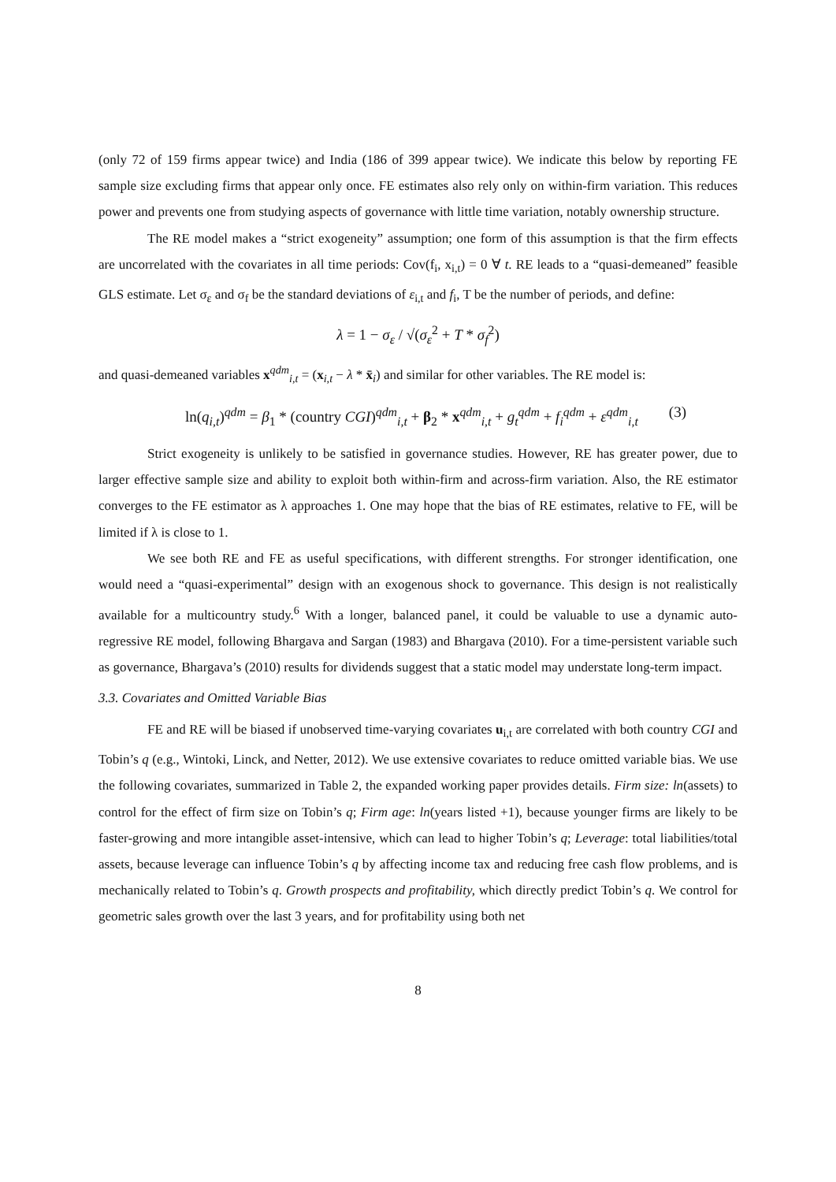(only 72 of 159 firms appear twice) and India (186 of 399 appear twice). We indicate this below by reporting FE sample size excluding firms that appear only once. FE estimates also rely only on within-firm variation. This reduces power and prevents one from studying aspects of governance with little time variation, notably ownership structure.
The RE model makes a “strict exogeneity” assumption; one form of this assumption is that the firm effects are uncorrelated with the covariates in all time periods: Cov(f<sub>i</sub>, x<sub>i,t</sub>) = 0 ∀ t. RE leads to a “quasi-demeaned” feasible GLS estimate. Let σ<sub>ε</sub> and σ<sub>f</sub> be the standard deviations of ε<sub>i,t</sub> and f<sub>i</sub>, T be the number of periods, and define:
λ = 1 − σ<sub>ε</sub> / √(σ<sub>ε</sub><sup>2</sup> + T * σ<sub>f</sub><sup>2</sup>)
and quasi-demeaned variables x<sup>qdm</sup><sub>i,t</sub> = (x<sub>i,t</sub> − λ * x̄<sub>i</sub>) and similar for other variables. The RE model is:
ln(q<sub>i,t</sub>)<sup>qdm</sup> = β<sub>1</sub> * (country CGI)<sup>qdm</sup><sub>i,t</sub> + β<sub>2</sub> * x<sup>qdm</sup><sub>i,t</sub> + g<sub>t</sub><sup>qdm</sup> + f<sub>i</sub><sup>qdm</sup> + ε<sup>qdm</sup><sub>i,t</sub> (3)
Strict exogeneity is unlikely to be satisfied in governance studies. However, RE has greater power, due to larger effective sample size and ability to exploit both within-firm and across-firm variation. Also, the RE estimator converges to the FE estimator as λ approaches 1. One may hope that the bias of RE estimates, relative to FE, will be limited if λ is close to 1.
We see both RE and FE as useful specifications, with different strengths. For stronger identification, one would need a “quasi-experimental” design with an exogenous shock to governance. This design is not realistically available for a multicountry study.<sup>6</sup> With a longer, balanced panel, it could be valuable to use a dynamic auto-regressive RE model, following Bhargava and Sargan (1983) and Bhargava (2010). For a time-persistent variable such as governance, Bhargava’s (2010) results for dividends suggest that a static model may understate long-term impact.
3.3. Covariates and Omitted Variable Bias
FE and RE will be biased if unobserved time-varying covariates u<sub>i,t</sub> are correlated with both country CGI and Tobin’s q (e.g., Wintoki, Linck, and Netter, 2012). We use extensive covariates to reduce omitted variable bias. We use the following covariates, summarized in Table 2, the expanded working paper provides details. Firm size: ln(assets) to control for the effect of firm size on Tobin’s q; Firm age: ln(years listed +1), because younger firms are likely to be faster-growing and more intangible asset-intensive, which can lead to higher Tobin’s q; Leverage: total liabilities/total assets, because leverage can influence Tobin’s q by affecting income tax and reducing free cash flow problems, and is mechanically related to Tobin’s q. Growth prospects and profitability, which directly predict Tobin’s q. We control for geometric sales growth over the last 3 years, and for profitability using both net
8